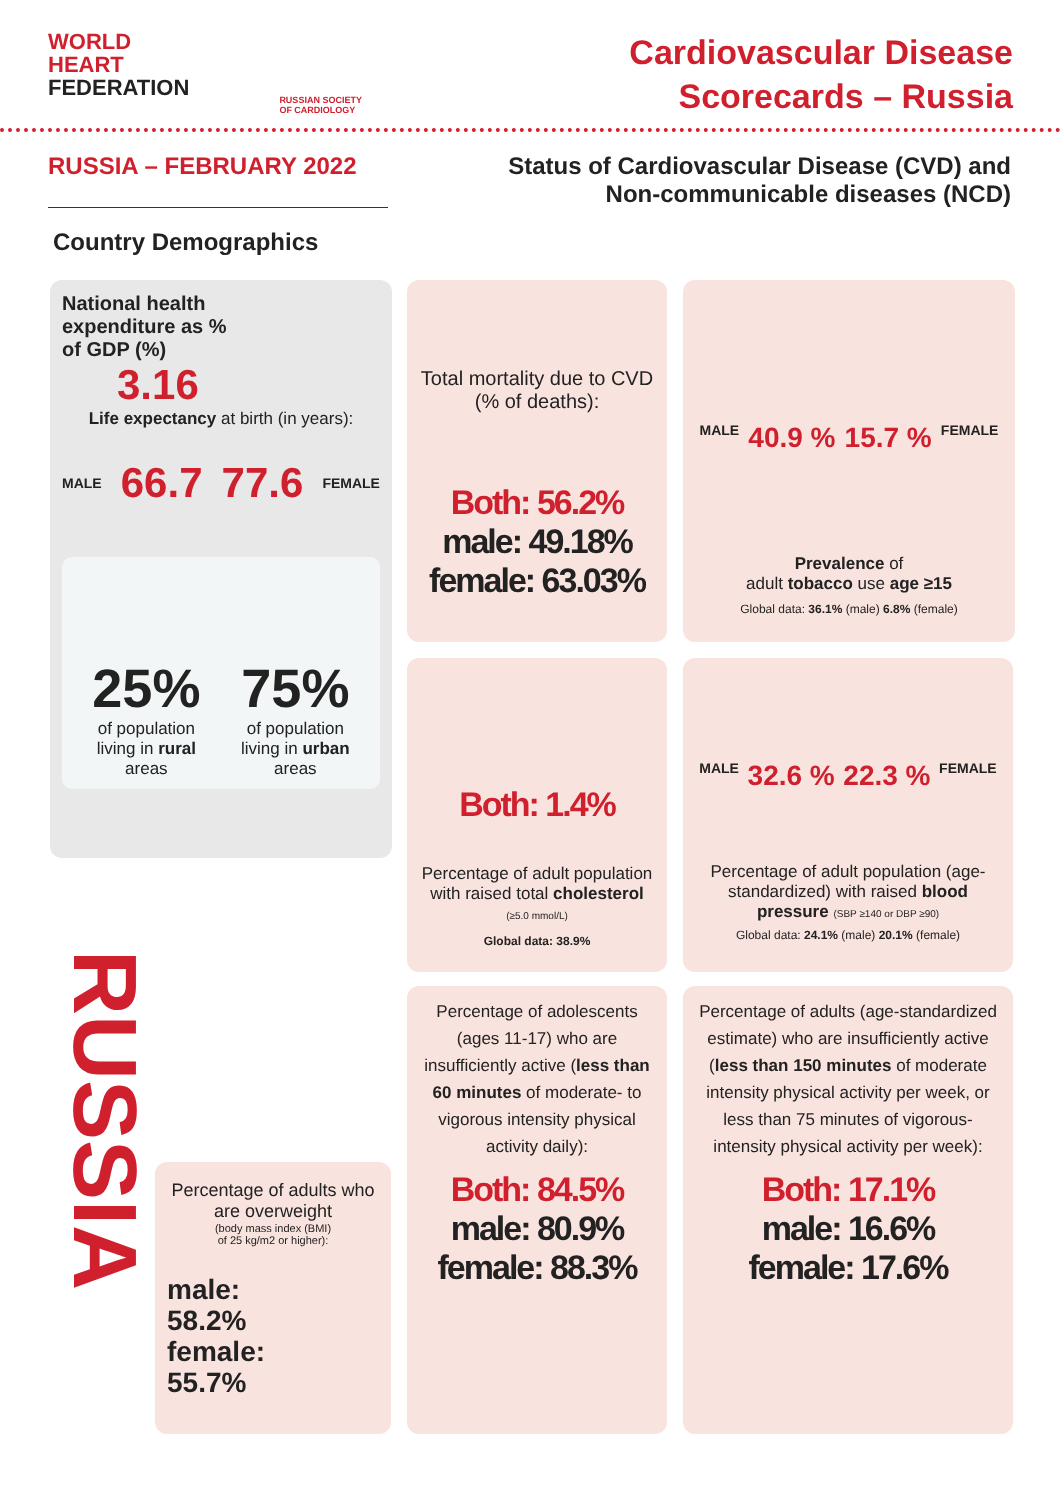WORLD
HEART
FEDERATION
RUSSIAN SOCIETY
OF CARDIOLOGY
Cardiovascular Disease
Scorecards – Russia
RUSSIA – FEBRUARY 2022 Status of Cardiovascular Disease (CVD) and
Non-communicable diseases (NCD)
Country Demographics
National health expenditure as % of GDP (%)
3.16
Life expectancy at birth (in years):
MALE 66.7 77.6 FEMALE
25%
of population
living in rural
areas
75%
of population
living in urban
areas
Total mortality due to CVD (% of deaths):
Both: 56.2%
male: 49.18%
female: 63.03%
MALE 40.9 % 15.7 % FEMALE
Prevalence of
adult tobacco use age ≥15
Global data: 36.1% (male) 6.8% (female)
Both: 1.4%
Percentage of adult population with raised total cholesterol (≥5.0 mmol/L)
Global data: 38.9%
MALE 32.6 % 22.3 % FEMALE
Percentage of adult population (age-standardized) with raised blood pressure (SBP ≥140 or DBP ≥90)
Global data: 24.1% (male) 20.1% (female)
RUSSIA
Percentage of adults who are overweight
(body mass index (BMI)
of 25 kg/m2 or higher):
male:
58.2%
female:
55.7%
Percentage of adolescents (ages 11-17) who are insufficiently active (less than 60 minutes of moderate- to vigorous intensity physical activity daily):
Both: 84.5%
male: 80.9%
female: 88.3%
Percentage of adults (age-standardized estimate) who are insufficiently active (less than 150 minutes of moderate intensity physical activity per week, or less than 75 minutes of vigorous-intensity physical activity per week):
Both: 17.1%
male: 16.6%
female: 17.6%